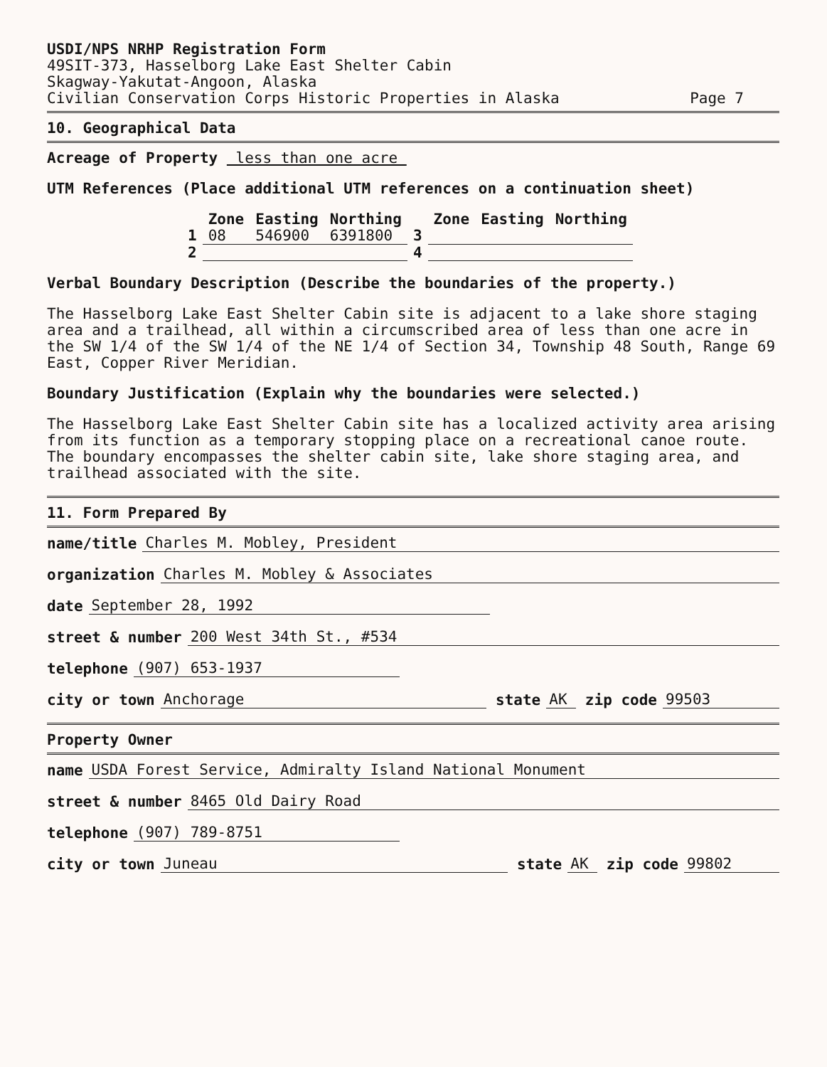USDI/NPS NRHP Registration Form
49SIT-373, Hasselborg Lake East Shelter Cabin
Skagway-Yakutat-Angoon, Alaska
Civilian Conservation Corps Historic Properties in Alaska Page 7
10. Geographical Data
Acreage of Property less than one acre
UTM References (Place additional UTM references on a continuation sheet)
| | Zone | Easting | Northing | | Zone | Easting | Northing |
| --- | --- | --- | --- | --- | --- | --- | --- |
| 1 | 08 | 546900 | 6391800 | 3 | | | |
| 2 | | | | 4 | | | |
Verbal Boundary Description (Describe the boundaries of the property.)
The Hasselborg Lake East Shelter Cabin site is adjacent to a lake shore staging area and a trailhead, all within a circumscribed area of less than one acre in the SW 1/4 of the SW 1/4 of the NE 1/4 of Section 34, Township 48 South, Range 69 East, Copper River Meridian.
Boundary Justification (Explain why the boundaries were selected.)
The Hasselborg Lake East Shelter Cabin site has a localized activity area arising from its function as a temporary stopping place on a recreational canoe route. The boundary encompasses the shelter cabin site, lake shore staging area, and trailhead associated with the site.
11. Form Prepared By
name/title Charles M. Mobley, President
organization Charles M. Mobley & Associates
date September 28, 1992
street & number 200 West 34th St., #534
telephone (907) 653-1937
city or town Anchorage state AK zip code 99503
Property Owner
name USDA Forest Service, Admiralty Island National Monument
street & number 8465 Old Dairy Road
telephone (907) 789-8751
city or town Juneau state AK zip code 99802